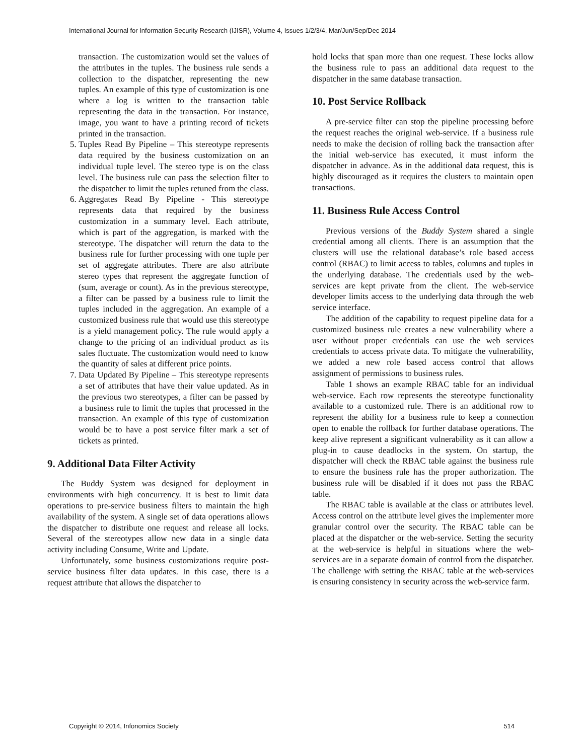International Journal for Information Security Research (IJISR), Volume 4, Issues 1/2/3/4, Mar/Jun/Sep/Dec 2014
transaction. The customization would set the values of the attributes in the tuples. The business rule sends a collection to the dispatcher, representing the new tuples. An example of this type of customization is one where a log is written to the transaction table representing the data in the transaction. For instance, image, you want to have a printing record of tickets printed in the transaction.
5. Tuples Read By Pipeline – This stereotype represents data required by the business customization on an individual tuple level. The stereo type is on the class level. The business rule can pass the selection filter to the dispatcher to limit the tuples retuned from the class.
6. Aggregates Read By Pipeline - This stereotype represents data that required by the business customization in a summary level. Each attribute, which is part of the aggregation, is marked with the stereotype. The dispatcher will return the data to the business rule for further processing with one tuple per set of aggregate attributes. There are also attribute stereo types that represent the aggregate function of (sum, average or count). As in the previous stereotype, a filter can be passed by a business rule to limit the tuples included in the aggregation. An example of a customized business rule that would use this stereotype is a yield management policy. The rule would apply a change to the pricing of an individual product as its sales fluctuate. The customization would need to know the quantity of sales at different price points.
7. Data Updated By Pipeline – This stereotype represents a set of attributes that have their value updated. As in the previous two stereotypes, a filter can be passed by a business rule to limit the tuples that processed in the transaction. An example of this type of customization would be to have a post service filter mark a set of tickets as printed.
9. Additional Data Filter Activity
The Buddy System was designed for deployment in environments with high concurrency. It is best to limit data operations to pre-service business filters to maintain the high availability of the system. A single set of data operations allows the dispatcher to distribute one request and release all locks. Several of the stereotypes allow new data in a single data activity including Consume, Write and Update.
Unfortunately, some business customizations require post-service business filter data updates. In this case, there is a request attribute that allows the dispatcher to
hold locks that span more than one request. These locks allow the business rule to pass an additional data request to the dispatcher in the same database transaction.
10. Post Service Rollback
A pre-service filter can stop the pipeline processing before the request reaches the original web-service. If a business rule needs to make the decision of rolling back the transaction after the initial web-service has executed, it must inform the dispatcher in advance. As in the additional data request, this is highly discouraged as it requires the clusters to maintain open transactions.
11. Business Rule Access Control
Previous versions of the Buddy System shared a single credential among all clients. There is an assumption that the clusters will use the relational database’s role based access control (RBAC) to limit access to tables, columns and tuples in the underlying database. The credentials used by the web-services are kept private from the client. The web-service developer limits access to the underlying data through the web service interface.
The addition of the capability to request pipeline data for a customized business rule creates a new vulnerability where a user without proper credentials can use the web services credentials to access private data. To mitigate the vulnerability, we added a new role based access control that allows assignment of permissions to business rules.
Table 1 shows an example RBAC table for an individual web-service. Each row represents the stereotype functionality available to a customized rule. There is an additional row to represent the ability for a business rule to keep a connection open to enable the rollback for further database operations. The keep alive represent a significant vulnerability as it can allow a plug-in to cause deadlocks in the system. On startup, the dispatcher will check the RBAC table against the business rule to ensure the business rule has the proper authorization. The business rule will be disabled if it does not pass the RBAC table.
The RBAC table is available at the class or attributes level. Access control on the attribute level gives the implementer more granular control over the security. The RBAC table can be placed at the dispatcher or the web-service. Setting the security at the web-service is helpful in situations where the web-services are in a separate domain of control from the dispatcher. The challenge with setting the RBAC table at the web-services is ensuring consistency in security across the web-service farm.
Copyright © 2014, Infonomics Society 514